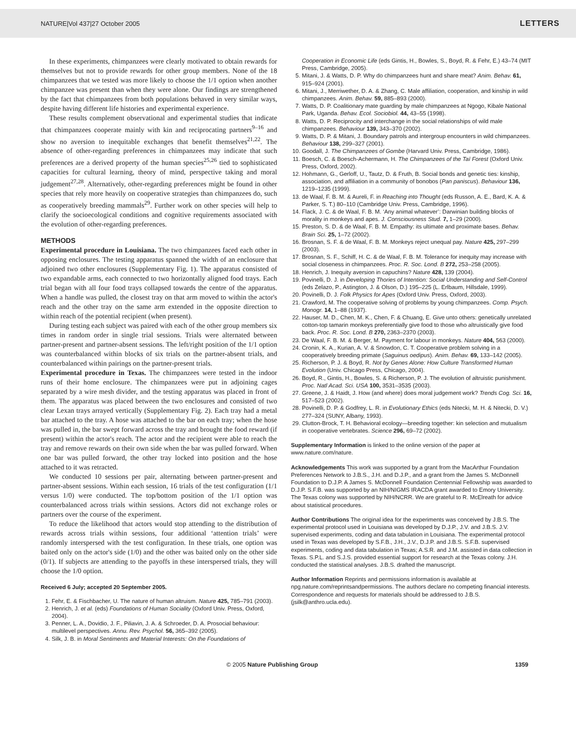NATURE|Vol 437|27 October 2005 LETTERS
In these experiments, chimpanzees were clearly motivated to obtain rewards for themselves but not to provide rewards for other group members. None of the 18 chimpanzees that we tested was more likely to choose the 1/1 option when another chimpanzee was present than when they were alone. Our findings are strengthened by the fact that chimpanzees from both populations behaved in very similar ways, despite having different life histories and experimental experience.
These results complement observational and experimental studies that indicate that chimpanzees cooperate mainly with kin and reciprocating partners<sup>9–16</sup> and show no aversion to inequitable exchanges that benefit themselves<sup>21,22</sup>. The absence of other-regarding preferences in chimpanzees may indicate that such preferences are a derived property of the human species<sup>25,26</sup> tied to sophisticated capacities for cultural learning, theory of mind, perspective taking and moral judgement<sup>27,28</sup>. Alternatively, other-regarding preferences might be found in other species that rely more heavily on cooperative strategies than chimpanzees do, such as cooperatively breeding mammals<sup>29</sup>. Further work on other species will help to clarify the socioecological conditions and cognitive requirements associated with the evolution of other-regarding preferences.
METHODS
Experimental procedure in Louisiana. The two chimpanzees faced each other in opposing enclosures. The testing apparatus spanned the width of an enclosure that adjoined two other enclosures (Supplementary Fig. 1). The apparatus consisted of two expandable arms, each connected to two horizontally aligned food trays. Each trial began with all four food trays collapsed towards the centre of the apparatus. When a handle was pulled, the closest tray on that arm moved to within the actor's reach and the other tray on the same arm extended in the opposite direction to within reach of the potential recipient (when present).
During testing each subject was paired with each of the other group members six times in random order in single trial sessions. Trials were alternated between partner-present and partner-absent sessions. The left/right position of the 1/1 option was counterbalanced within blocks of six trials on the partner-absent trials, and counterbalanced within pairings on the partner-present trials.
Experimental procedure in Texas. The chimpanzees were tested in the indoor runs of their home enclosure. The chimpanzees were put in adjoining cages separated by a wire mesh divider, and the testing apparatus was placed in front of them. The apparatus was placed between the two enclosures and consisted of two clear Lexan trays arrayed vertically (Supplementary Fig. 2). Each tray had a metal bar attached to the tray. A hose was attached to the bar on each tray; when the hose was pulled in, the bar swept forward across the tray and brought the food reward (if present) within the actor's reach. The actor and the recipient were able to reach the tray and remove rewards on their own side when the bar was pulled forward. When one bar was pulled forward, the other tray locked into position and the hose attached to it was retracted.
We conducted 10 sessions per pair, alternating between partner-present and partner-absent sessions. Within each session, 16 trials of the test configuration (1/1 versus 1/0) were conducted. The top/bottom position of the 1/1 option was counterbalanced across trials within sessions. Actors did not exchange roles or partners over the course of the experiment.
To reduce the likelihood that actors would stop attending to the distribution of rewards across trials within sessions, four additional ‘attention trials’ were randomly interspersed with the test configuration. In these trials, one option was baited only on the actor's side (1/0) and the other was baited only on the other side (0/1). If subjects are attending to the payoffs in these interspersed trials, they will choose the 1/0 option.
Received 6 July; accepted 20 September 2005.
1. Fehr, E. & Fischbacher, U. The nature of human altruism. Nature 425, 785–791 (2003).
2. Henrich, J. et al. (eds) Foundations of Human Sociality (Oxford Univ. Press, Oxford, 2004).
3. Penner, L. A., Dovidio, J. F., Piliavin, J. A. & Schroeder, D. A. Prosocial behaviour: multilevel perspectives. Annu. Rev. Psychol. 56, 365–392 (2005).
4. Silk, J. B. in Moral Sentiments and Material Interests: On the Foundations of
Cooperation in Economic Life (eds Gintis, H., Bowles, S., Boyd, R. & Fehr, E.) 43–74 (MIT Press, Cambridge, 2005).
5. Mitani, J. & Watts, D. P. Why do chimpanzees hunt and share meat? Anim. Behav. 61, 915–924 (2001).
6. Mitani, J., Merriwether, D. A. & Zhang, C. Male affiliation, cooperation, and kinship in wild chimpanzees. Anim. Behav. 59, 885–893 (2000).
7. Watts, D. P. Coalitionary mate guarding by male chimpanzees at Ngogo, Kibale National Park, Uganda. Behav. Ecol. Sociobiol. 44, 43–55 (1998).
8. Watts, D. P. Reciprocity and interchange in the social relationships of wild male chimpanzees. Behaviour 139, 343–370 (2002).
9. Watts, D. P. & Mitani, J. Boundary patrols and intergroup encounters in wild chimpanzees. Behaviour 138, 299–327 (2001).
10. Goodall, J. The Chimpanzees of Gombe (Harvard Univ. Press, Cambridge, 1986).
11. Boesch, C. & Boesch-Achermann, H. The Chimpanzees of the Taï Forest (Oxford Univ. Press, Oxford, 2002).
12. Hohmann, G., Gerloff, U., Tautz, D. & Fruth, B. Social bonds and genetic ties: kinship, association, and affiliation in a community of bonobos (Pan paniscus). Behaviour 136, 1219–1235 (1999).
13. de Waal, F. B. M. & Aureli, F. in Reaching into Thought (eds Russon, A. E., Bard, K. A. & Parker, S. T.) 80–110 (Cambridge Univ. Press, Cambridge, 1996).
14. Flack, J. C. & de Waal, F. B. M. ‘Any animal whatever’: Darwinian building blocks of morality in monkeys and apes. J. Consciousness Stud. 7, 1–29 (2000).
15. Preston, S. D. & de Waal, F. B. M. Empathy: its ultimate and proximate bases. Behav. Brain Sci. 25, 1–72 (2002).
16. Brosnan, S. F. & de Waal, F. B. M. Monkeys reject unequal pay. Nature 425, 297–299 (2003).
17. Brosnan, S. F., Schiff, H. C. & de Waal, F. B. M. Tolerance for inequity may increase with social closeness in chimpanzees. Proc. R. Soc. Lond. B 272, 253–258 (2005).
18. Henrich, J. Inequity aversion in capuchins? Nature 428, 139 (2004).
19. Povinelli, D. J. in Developing Thories of Intention: Social Understanding and Self-Control (eds Zelazo, P., Astington, J. & Olson, D.) 195–225 (L. Erlbaum, Hillsdale, 1999).
20. Povinelli, D. J. Folk Physics for Apes (Oxford Univ. Press, Oxford, 2003).
21. Crawford, M. The cooperative solving of problems by young chimpanzees. Comp. Psych. Monogr. 14, 1–88 (1937).
22. Hauser, M. D., Chen, M. K., Chen, F. & Chuang, E. Give unto others: genetically unrelated cotton-top tamarin monkeys preferentially give food to those who altruistically give food back. Proc. R. Soc. Lond. B 270, 2363–2370 (2003).
23. De Waal, F. B. M. & Berger, M. Payment for labour in monkeys. Nature 404, 563 (2000).
24. Cronin, K. A., Kurian, A. V. & Snowdon, C. T. Cooperative problem solving in a cooperatively breeding primate (Saguinus oedipus). Anim. Behav. 69, 133–142 (2005).
25. Richerson, P. J. & Boyd, R. Not by Genes Alone: How Culture Transformed Human Evolution (Univ. Chicago Press, Chicago, 2004).
26. Boyd, R., Gintis, H., Bowles, S. & Richerson, P. J. The evolution of altruistic punishment. Proc. Natl Acad. Sci. USA 100, 3531–3535 (2003).
27. Greene, J. & Haidt, J. How (and where) does moral judgement work? Trends Cog. Sci. 16, 517–523 (2002).
28. Povinelli, D. P. & Godfrey, L. R. in Evolutionary Ethics (eds Nitecki, M. H. & Nitecki, D. V.) 277–324 (SUNY, Albany, 1993).
29. Clutton-Brock, T. H. Behavioral ecology—breeding together: kin selection and mutualism in cooperative vertebrates. Science 296, 69–72 (2002).
Supplementary Information is linked to the online version of the paper at www.nature.com/nature.
Acknowledgements This work was supported by a grant from the MacArthur Foundation Preferences Network to J.B.S., J.H. and D.J.P., and a grant from the James S. McDonnell Foundation to D.J.P. A James S. McDonnell Foundation Centennial Fellowship was awarded to D.J.P. S.F.B. was supported by an NIH/NIGMS IRACDA grant awarded to Emory University. The Texas colony was supported by NIH/NCRR. We are grateful to R. McElreath for advice about statistical procedures.
Author Contributions The original idea for the experiments was conceived by J.B.S. The experimental protocol used in Louisiana was developed by D.J.P., J.V. and J.B.S. J.V. supervised experiments, coding and data tabulation in Louisiana. The experimental protocol used in Texas was developed by S.F.B., J.H., J.V., D.J.P. and J.B.S. S.F.B. supervised experiments, coding and data tabulation in Texas; A.S.R. and J.M. assisted in data collection in Texas. S.P.L. and S.J.S. provided essential support for research at the Texas colony. J.H. conducted the statistical analyses. J.B.S. drafted the manuscript.
Author Information Reprints and permissions information is available at npg.nature.com/reprintsandpermissions. The authors declare no competing financial interests. Correspondence and requests for materials should be addressed to J.B.S. (jsilk@anthro.ucla.edu).
© 2005 Nature Publishing Group 1359